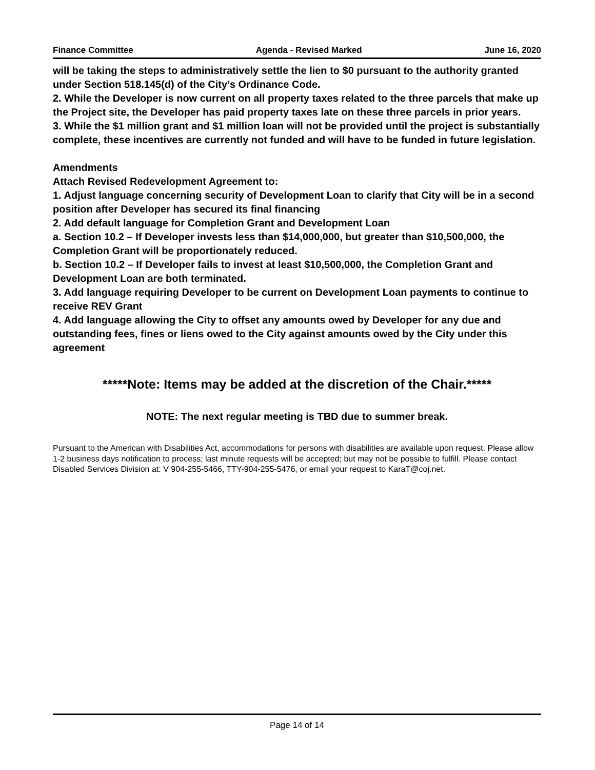Finance Committee Agenda - Revised Marked June 16, 2020
will be taking the steps to administratively settle the lien to $0 pursuant to the authority granted under Section 518.145(d) of the City’s Ordinance Code.
2. While the Developer is now current on all property taxes related to the three parcels that make up the Project site, the Developer has paid property taxes late on these three parcels in prior years.
3. While the $1 million grant and $1 million loan will not be provided until the project is substantially complete, these incentives are currently not funded and will have to be funded in future legislation.
Amendments
Attach Revised Redevelopment Agreement to:
1. Adjust language concerning security of Development Loan to clarify that City will be in a second position after Developer has secured its final financing
2. Add default language for Completion Grant and Development Loan
a. Section 10.2 – If Developer invests less than $14,000,000, but greater than $10,500,000, the Completion Grant will be proportionately reduced.
b. Section 10.2 – If Developer fails to invest at least $10,500,000, the Completion Grant and Development Loan are both terminated.
3. Add language requiring Developer to be current on Development Loan payments to continue to receive REV Grant
4. Add language allowing the City to offset any amounts owed by Developer for any due and outstanding fees, fines or liens owed to the City against amounts owed by the City under this agreement
*****Note: Items may be added at the discretion of the Chair.*****
NOTE: The next regular meeting is TBD due to summer break.
Pursuant to the American with Disabilities Act, accommodations for persons with disabilities are available upon request. Please allow 1-2 business days notification to process; last minute requests will be accepted; but may not be possible to fulfill. Please contact Disabled Services Division at: V 904-255-5466, TTY-904-255-5476, or email your request to KaraT@coj.net.
Page 14 of 14